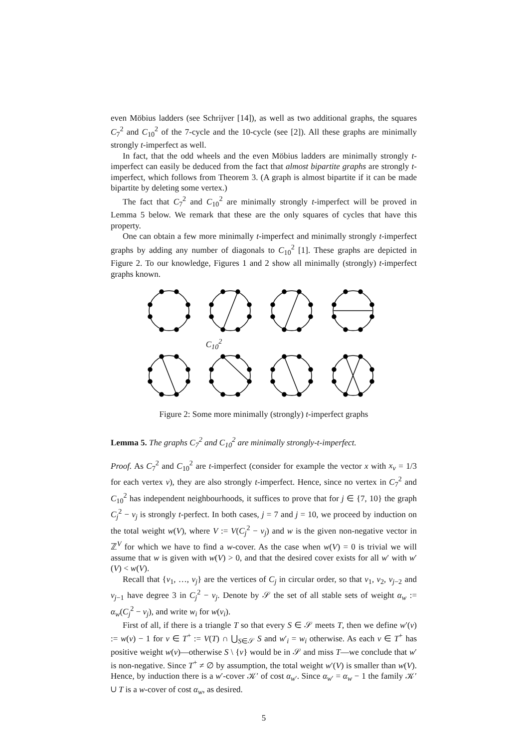even Möbius ladders (see Schrijver [14]), as well as two additional graphs, the squares C<sub>7</sub><sup>2</sup> and C<sub>10</sub><sup>2</sup> of the 7-cycle and the 10-cycle (see [2]). All these graphs are minimally strongly t-imperfect as well.
In fact, that the odd wheels and the even Möbius ladders are minimally strongly t-imperfect can easily be deduced from the fact that almost bipartite graphs are strongly t-imperfect, which follows from Theorem 3. (A graph is almost bipartite if it can be made bipartite by deleting some vertex.)
The fact that C<sub>7</sub><sup>2</sup> and C<sub>10</sub><sup>2</sup> are minimally strongly t-imperfect will be proved in Lemma 5 below. We remark that these are the only squares of cycles that have this property.
One can obtain a few more minimally t-imperfect and minimally strongly t-imperfect graphs by adding any number of diagonals to C<sub>10</sub><sup>2</sup> [1]. These graphs are depicted in Figure 2. To our knowledge, Figures 1 and 2 show all minimally (strongly) t-imperfect graphs known.
C<sub>10</sub><sup>2</sup>
Figure 2: Some more minimally (strongly) t-imperfect graphs
Lemma 5. The graphs C<sub>7</sub><sup>2</sup> and C<sub>10</sub><sup>2</sup> are minimally strongly-t-imperfect.
Proof. As C<sub>7</sub><sup>2</sup> and C<sub>10</sub><sup>2</sup> are t-imperfect (consider for example the vector x with x<sub>v</sub> = 1/3 for each vertex v), they are also strongly t-imperfect. Hence, since no vertex in C<sub>7</sub><sup>2</sup> and C<sub>10</sub><sup>2</sup> has independent neighbourhoods, it suffices to prove that for j ∈ {7, 10} the graph C<sub>j</sub><sup>2</sup> − v<sub>j</sub> is strongly t-perfect. In both cases, j = 7 and j = 10, we proceed by induction on the total weight w(V), where V := V(C<sub>j</sub><sup>2</sup> − v<sub>j</sub>) and w is the given non-negative vector in ℤ<sup>V</sup> for which we have to find a w-cover. As the case when w(V) = 0 is trivial we will assume that w is given with w(V) > 0, and that the desired cover exists for all w′ with w′(V) < w(V).
Recall that {v<sub>1</sub>, …, v<sub>j</sub>} are the vertices of C<sub>j</sub> in circular order, so that v<sub>1</sub>, v<sub>2</sub>, v<sub>j−2</sub> and v<sub>j−1</sub> have degree 3 in C<sub>j</sub><sup>2</sup> − v<sub>j</sub>. Denote by 𝒮 the set of all stable sets of weight α<sub>w</sub> := α<sub>w</sub>(C<sub>j</sub><sup>2</sup> − v<sub>j</sub>), and write w<sub>i</sub> for w(v<sub>i</sub>).
First of all, if there is a triangle T so that every S ∈ 𝒮 meets T, then we define w′(v) := w(v) − 1 for v ∈ T<sup>+</sup> := V(T) ∩ ⋃<sub>S∈𝒮</sub> S and w′<sub>i</sub> = w<sub>i</sub> otherwise. As each v ∈ T<sup>+</sup> has positive weight w(v)—otherwise S \ {v} would be in 𝒮 and miss T—we conclude that w′ is non-negative. Since T<sup>+</sup> ≠ ∅ by assumption, the total weight w′(V) is smaller than w(V). Hence, by induction there is a w′-cover 𝒦′ of cost α<sub>w′</sub>. Since α<sub>w′</sub> = α<sub>w</sub> − 1 the family 𝒦′ ∪ T is a w-cover of cost α<sub>w</sub>, as desired.
5